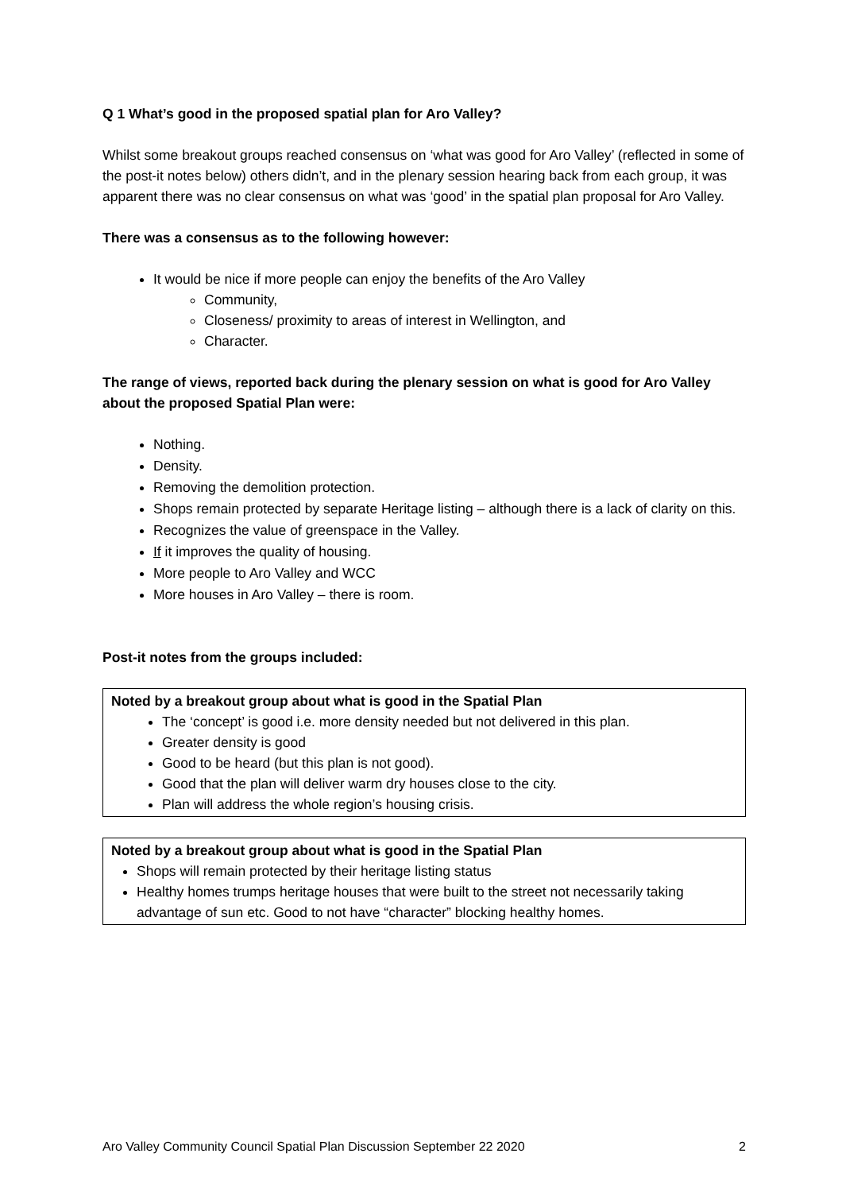Q 1 What’s good in the proposed spatial plan for Aro Valley?
Whilst some breakout groups reached consensus on ‘what was good for Aro Valley’ (reflected in some of the post-it notes below) others didn’t, and in the plenary session hearing back from each group, it was apparent there was no clear consensus on what was ‘good’ in the spatial plan proposal for Aro Valley.
There was a consensus as to the following however:
It would be nice if more people can enjoy the benefits of the Aro Valley
Community,
Closeness/ proximity to areas of interest in Wellington, and
Character.
The range of views, reported back during the plenary session on what is good for Aro Valley about the proposed Spatial Plan were:
Nothing.
Density.
Removing the demolition protection.
Shops remain protected by separate Heritage listing – although there is a lack of clarity on this.
Recognizes the value of greenspace in the Valley.
If it improves the quality of housing.
More people to Aro Valley and WCC
More houses in Aro Valley – there is room.
Post-it notes from the groups included:
Noted by a breakout group about what is good in the Spatial Plan
The ‘concept’ is good i.e. more density needed but not delivered in this plan.
Greater density is good
Good to be heard (but this plan is not good).
Good that the plan will deliver warm dry houses close to the city.
Plan will address the whole region’s housing crisis.
Noted by a breakout group about what is good in the Spatial Plan
Shops will remain protected by their heritage listing status
Healthy homes trumps heritage houses that were built to the street not necessarily taking advantage of sun etc. Good to not have “character” blocking healthy homes.
Aro Valley Community Council Spatial Plan Discussion September 22 2020 2